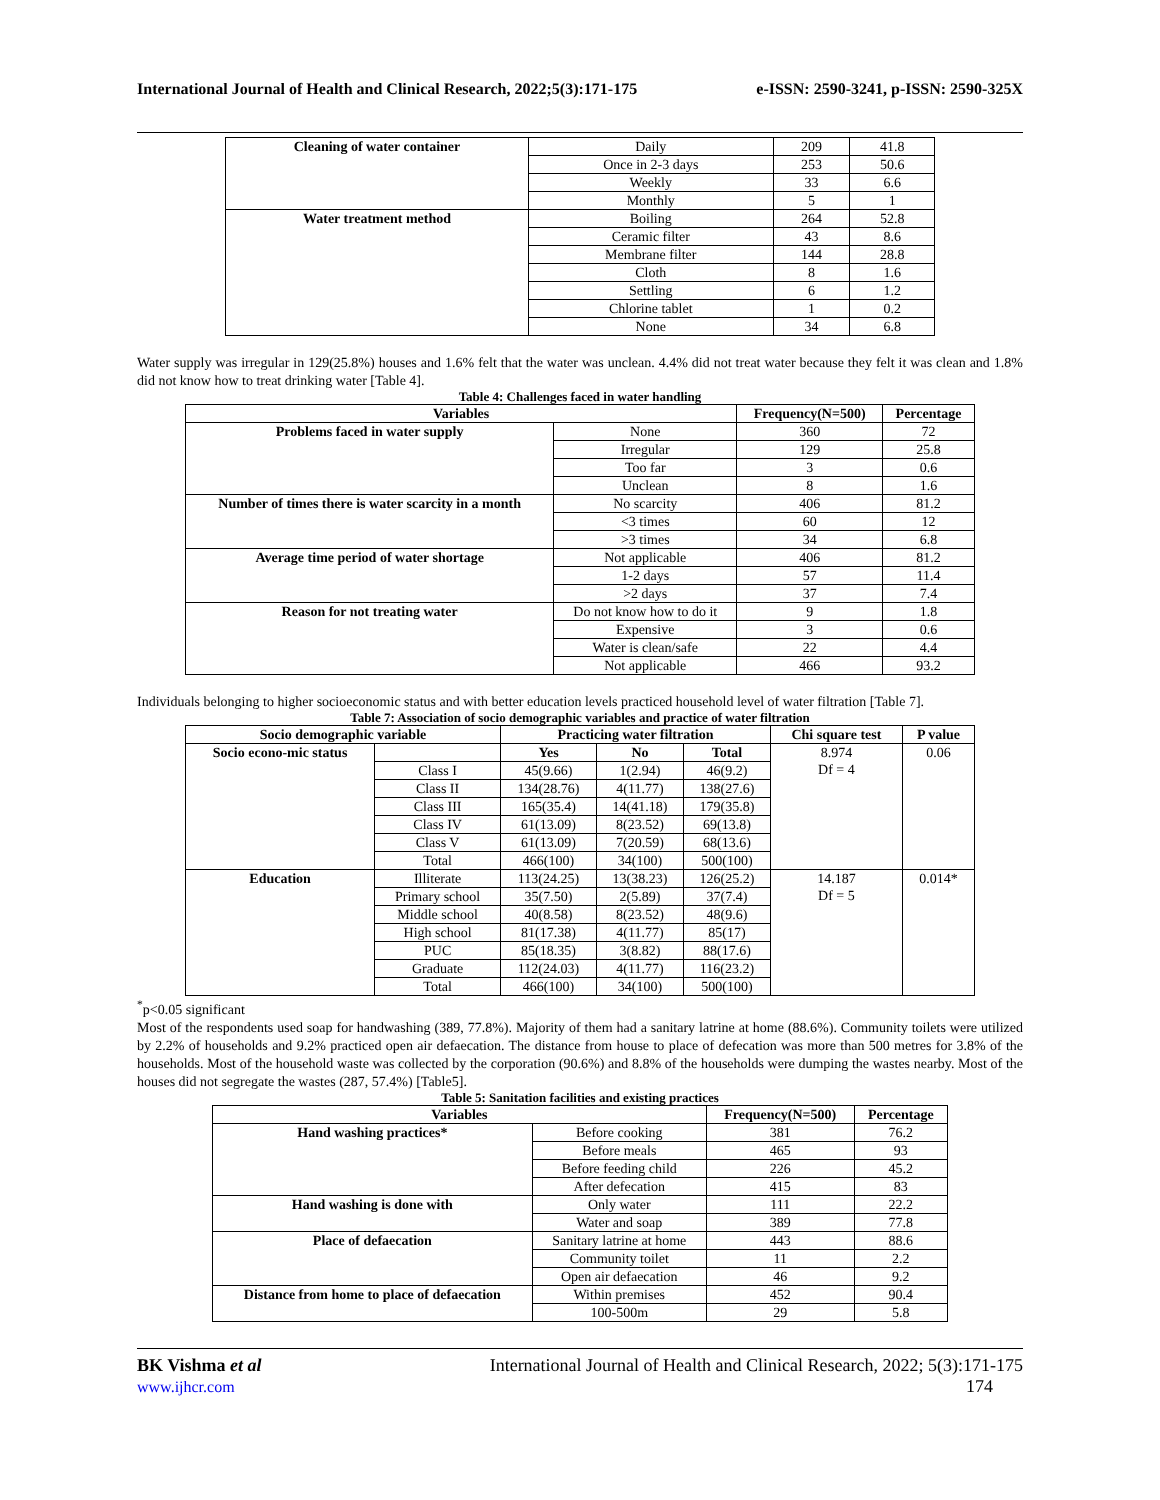International Journal of Health and Clinical Research, 2022;5(3):171-175 e-ISSN: 2590-3241, p-ISSN: 2590-325X
| Cleaning of water container | Daily | 209 | 41.8 |
| | Once in 2-3 days | 253 | 50.6 |
| | Weekly | 33 | 6.6 |
| | Monthly | 5 | 1 |
| Water treatment method | Boiling | 264 | 52.8 |
| | Ceramic filter | 43 | 8.6 |
| | Membrane filter | 144 | 28.8 |
| | Cloth | 8 | 1.6 |
| | Settling | 6 | 1.2 |
| | Chlorine tablet | 1 | 0.2 |
| | None | 34 | 6.8 |
Water supply was irregular in 129(25.8%) houses and 1.6% felt that the water was unclean. 4.4% did not treat water because they felt it was clean and 1.8% did not know how to treat drinking water [Table 4].
Table 4: Challenges faced in water handling
| Variables | | Frequency(N=500) | Percentage |
| --- | --- | --- | --- |
| Problems faced in water supply | None | 360 | 72 |
| | Irregular | 129 | 25.8 |
| | Too far | 3 | 0.6 |
| | Unclean | 8 | 1.6 |
| Number of times there is water scarcity in a month | No scarcity | 406 | 81.2 |
| | <3 times | 60 | 12 |
| | >3 times | 34 | 6.8 |
| Average time period of water shortage | Not applicable | 406 | 81.2 |
| | 1-2 days | 57 | 11.4 |
| | >2 days | 37 | 7.4 |
| Reason for not treating water | Do not know how to do it | 9 | 1.8 |
| | Expensive | 3 | 0.6 |
| | Water is clean/safe | 22 | 4.4 |
| | Not applicable | 466 | 93.2 |
Individuals belonging to higher socioeconomic status and with better education levels practiced household level of water filtration [Table 7].
Table 7: Association of socio demographic variables and practice of water filtration
| Socio demographic variable | | Practicing water filtration | | | Chi square test | P value |
| --- | --- | --- | --- | --- | --- | --- |
| Socio econo-mic status | | Yes | No | Total | 8.974 Df = 4 | 0.06 |
| | Class I | 45(9.66) | 1(2.94) | 46(9.2) | | |
| | Class II | 134(28.76) | 4(11.77) | 138(27.6) | | |
| | Class III | 165(35.4) | 14(41.18) | 179(35.8) | | |
| | Class IV | 61(13.09) | 8(23.52) | 69(13.8) | | |
| | Class V | 61(13.09) | 7(20.59) | 68(13.6) | | |
| | Total | 466(100) | 34(100) | 500(100) | | |
| Education | Illiterate | 113(24.25) | 13(38.23) | 126(25.2) | 14.187 Df = 5 | 0.014* |
| | Primary school | 35(7.50) | 2(5.89) | 37(7.4) | | |
| | Middle school | 40(8.58) | 8(23.52) | 48(9.6) | | |
| | High school | 81(17.38) | 4(11.77) | 85(17) | | |
| | PUC | 85(18.35) | 3(8.82) | 88(17.6) | | |
| | Graduate | 112(24.03) | 4(11.77) | 116(23.2) | | |
| | Total | 466(100) | 34(100) | 500(100) | | |
<sup>*</sup> p<0.05 significant
Most of the respondents used soap for handwashing (389, 77.8%). Majority of them had a sanitary latrine at home (88.6%). Community toilets were utilized by 2.2% of households and 9.2% practiced open air defaecation. The distance from house to place of defecation was more than 500 metres for 3.8% of the households. Most of the household waste was collected by the corporation (90.6%) and 8.8% of the households were dumping the wastes nearby. Most of the houses did not segregate the wastes (287, 57.4%) [Table5].
Table 5: Sanitation facilities and existing practices
| Variables | | Frequency(N=500) | Percentage |
| --- | --- | --- | --- |
| Hand washing practices* | Before cooking | 381 | 76.2 |
| | Before meals | 465 | 93 |
| | Before feeding child | 226 | 45.2 |
| | After defecation | 415 | 83 |
| Hand washing is done with | Only water | 111 | 22.2 |
| | Water and soap | 389 | 77.8 |
| Place of defaecation | Sanitary latrine at home | 443 | 88.6 |
| | Community toilet | 11 | 2.2 |
| | Open air defaecation | 46 | 9.2 |
| Distance from home to place of defaecation | Within premises | 452 | 90.4 |
| | 100-500m | 29 | 5.8 |
BK Vishma et al
www.ijhcr.com
International Journal of Health and Clinical Research, 2022; 5(3):171-175
174